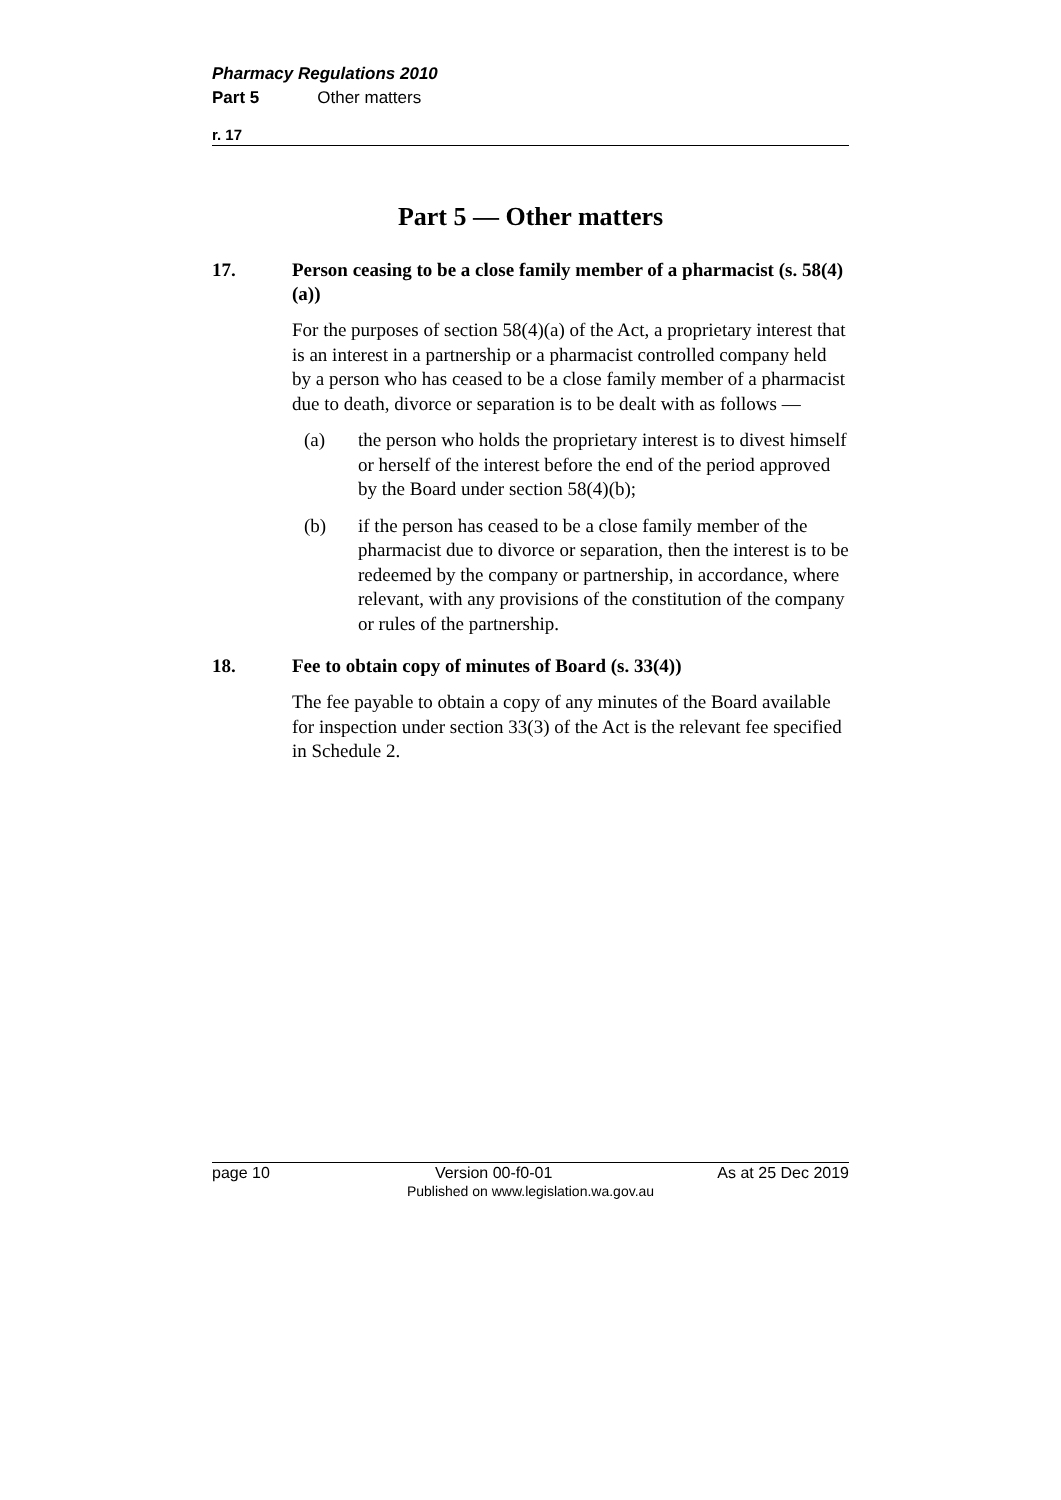Pharmacy Regulations 2010
Part 5 Other matters
r. 17
Part 5 — Other matters
17. Person ceasing to be a close family member of a pharmacist (s. 58(4)(a))
For the purposes of section 58(4)(a) of the Act, a proprietary interest that is an interest in a partnership or a pharmacist controlled company held by a person who has ceased to be a close family member of a pharmacist due to death, divorce or separation is to be dealt with as follows —
(a) the person who holds the proprietary interest is to divest himself or herself of the interest before the end of the period approved by the Board under section 58(4)(b);
(b) if the person has ceased to be a close family member of the pharmacist due to divorce or separation, then the interest is to be redeemed by the company or partnership, in accordance, where relevant, with any provisions of the constitution of the company or rules of the partnership.
18. Fee to obtain copy of minutes of Board (s. 33(4))
The fee payable to obtain a copy of any minutes of the Board available for inspection under section 33(3) of the Act is the relevant fee specified in Schedule 2.
page 10 Version 00-f0-01 As at 25 Dec 2019
Published on www.legislation.wa.gov.au